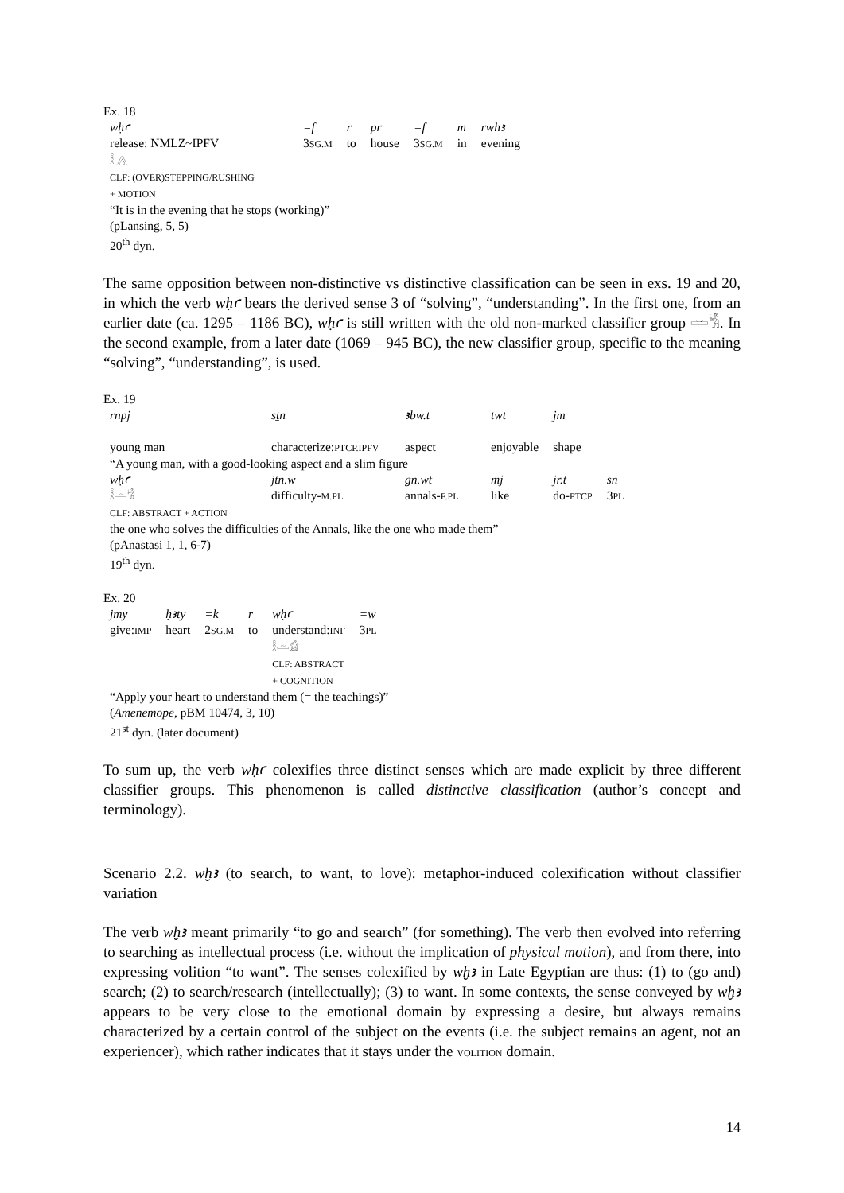Ex. 18
| wḥꜥ | =f | r | pr | =f | m | rwhꜣ |
| release: NMLZ~IPFV | 3 SG.M | to | house | 3 SG.M | in | evening |
| 𓎛𓂻 CLF: (OVER)STEPPING/RUSHING + MOTION | | | | | | |
“It is in the evening that he stops (working)”
(pLansing, 5, 5)
20<sup>th</sup> dyn.
The same opposition between non-distinctive vs distinctive classification can be seen in exs. 19 and 20, in which the verb wḥꜥ bears the derived sense 3 of “solving”, “understanding”. In the first one, from an earlier date (ca. 1295 – 1186 BC), wḥꜥ is still written with the old non-marked classifier group 𓏛𓀜. In the second example, from a later date (1069 – 945 BC), the new classifier group, specific to the meaning “solving”, “understanding”, is used.
Ex. 19
| rnpj | sṯn | ꜣbw.t | twt | jm | |
| young man | characterize: PTCP.IPFV | aspect | enjoyable | shape | |
| “A young man, with a good-looking aspect and a slim figure | | | | | |
| wḥꜥ | jtn.w | gn.wt | mj | jr.t | sn |
| 𓎛𓏛𓀜 | difficulty- M.PL | annals- F.PL | like | do- PTCP | 3 PL |
| CLF: ABSTRACT + ACTION | | | | | |
the one who solves the difficulties of the Annals, like the one who made them”
(pAnastasi 1, 1, 6-7)
19<sup>th</sup> dyn.
Ex. 20
| jmy | ḥꜣty | =k | r | wḥꜥ | =w |
| give: IMP | heart | 2 SG.M | to | understand: INF | 3 PL |
| | | | | 𓎛𓏛𓀁 CLF: ABSTRACT + COGNITION | |
“Apply your heart to understand them (= the teachings)”
(Amenemope, pBM 10474, 3, 10)
21<sup>st</sup> dyn. (later document)
To sum up, the verb wḥꜥ colexifies three distinct senses which are made explicit by three different classifier groups. This phenomenon is called distinctive classification (author’s concept and terminology).
Scenario 2.2. wḫꜣ (to search, to want, to love): metaphor-induced colexification without classifier variation
The verb wḫꜣ meant primarily “to go and search” (for something). The verb then evolved into referring to searching as intellectual process (i.e. without the implication of physical motion), and from there, into expressing volition “to want”. The senses colexified by wḫꜣ in Late Egyptian are thus: (1) to (go and) search; (2) to search/research (intellectually); (3) to want. In some contexts, the sense conveyed by wḫꜣ appears to be very close to the emotional domain by expressing a desire, but always remains characterized by a certain control of the subject on the events (i.e. the subject remains an agent, not an experiencer), which rather indicates that it stays under the VOLITION domain.
14